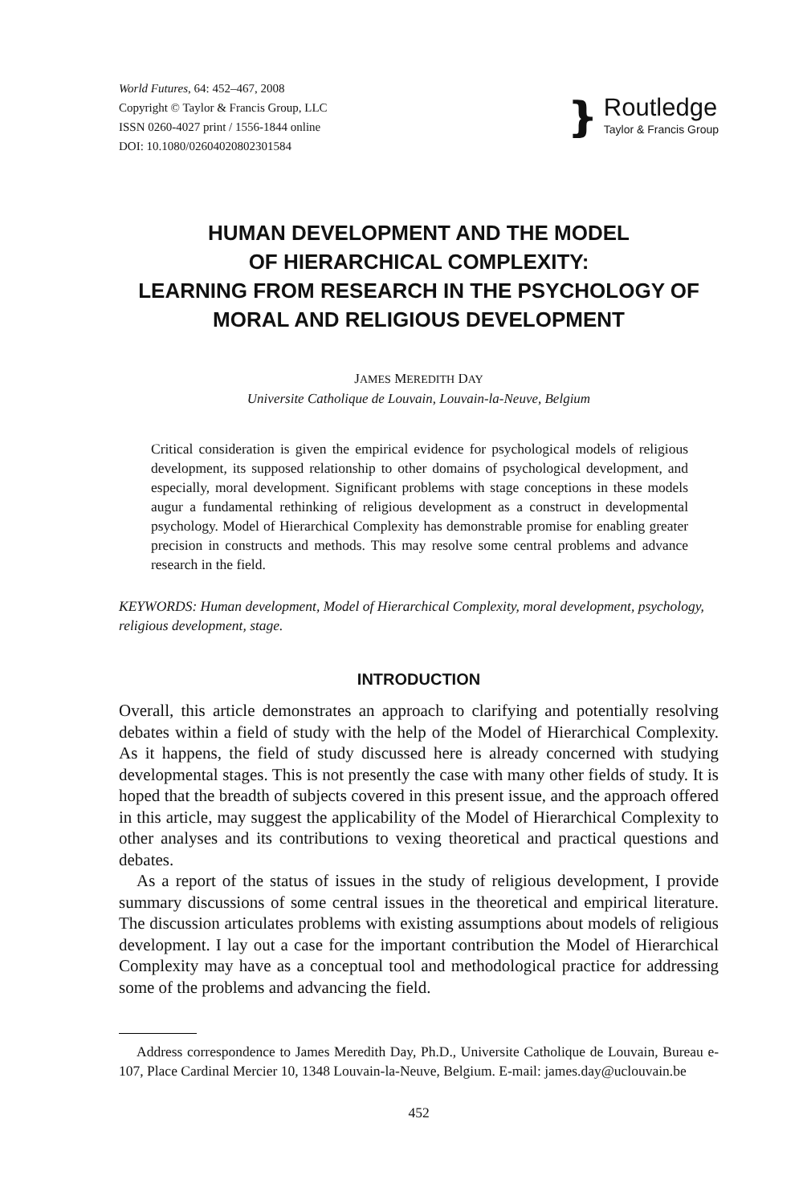World Futures, 64: 452–467, 2008
Copyright © Taylor & Francis Group, LLC
ISSN 0260-4027 print / 1556-1844 online
DOI: 10.1080/02604020802301584
❵
Routledge
Taylor & Francis Group
HUMAN DEVELOPMENT AND THE MODEL
OF HIERARCHICAL COMPLEXITY:
LEARNING FROM RESEARCH IN THE PSYCHOLOGY OF
MORAL AND RELIGIOUS DEVELOPMENT
JAMES MEREDITH DAY
Universite Catholique de Louvain, Louvain-la-Neuve, Belgium
Critical consideration is given the empirical evidence for psychological models of religious development, its supposed relationship to other domains of psychological development, and especially, moral development. Significant problems with stage conceptions in these models augur a fundamental rethinking of religious development as a construct in developmental psychology. Model of Hierarchical Complexity has demonstrable promise for enabling greater precision in constructs and methods. This may resolve some central problems and advance research in the field.
KEYWORDS: Human development, Model of Hierarchical Complexity, moral development, psychology, religious development, stage.
INTRODUCTION
Overall, this article demonstrates an approach to clarifying and potentially resolving debates within a field of study with the help of the Model of Hierarchical Complexity. As it happens, the field of study discussed here is already concerned with studying developmental stages. This is not presently the case with many other fields of study. It is hoped that the breadth of subjects covered in this present issue, and the approach offered in this article, may suggest the applicability of the Model of Hierarchical Complexity to other analyses and its contributions to vexing theoretical and practical questions and debates.
As a report of the status of issues in the study of religious development, I provide summary discussions of some central issues in the theoretical and empirical literature. The discussion articulates problems with existing assumptions about models of religious development. I lay out a case for the important contribution the Model of Hierarchical Complexity may have as a conceptual tool and methodological practice for addressing some of the problems and advancing the field.
Address correspondence to James Meredith Day, Ph.D., Universite Catholique de Louvain, Bureau e-107, Place Cardinal Mercier 10, 1348 Louvain-la-Neuve, Belgium. E-mail: james.day@uclouvain.be
452